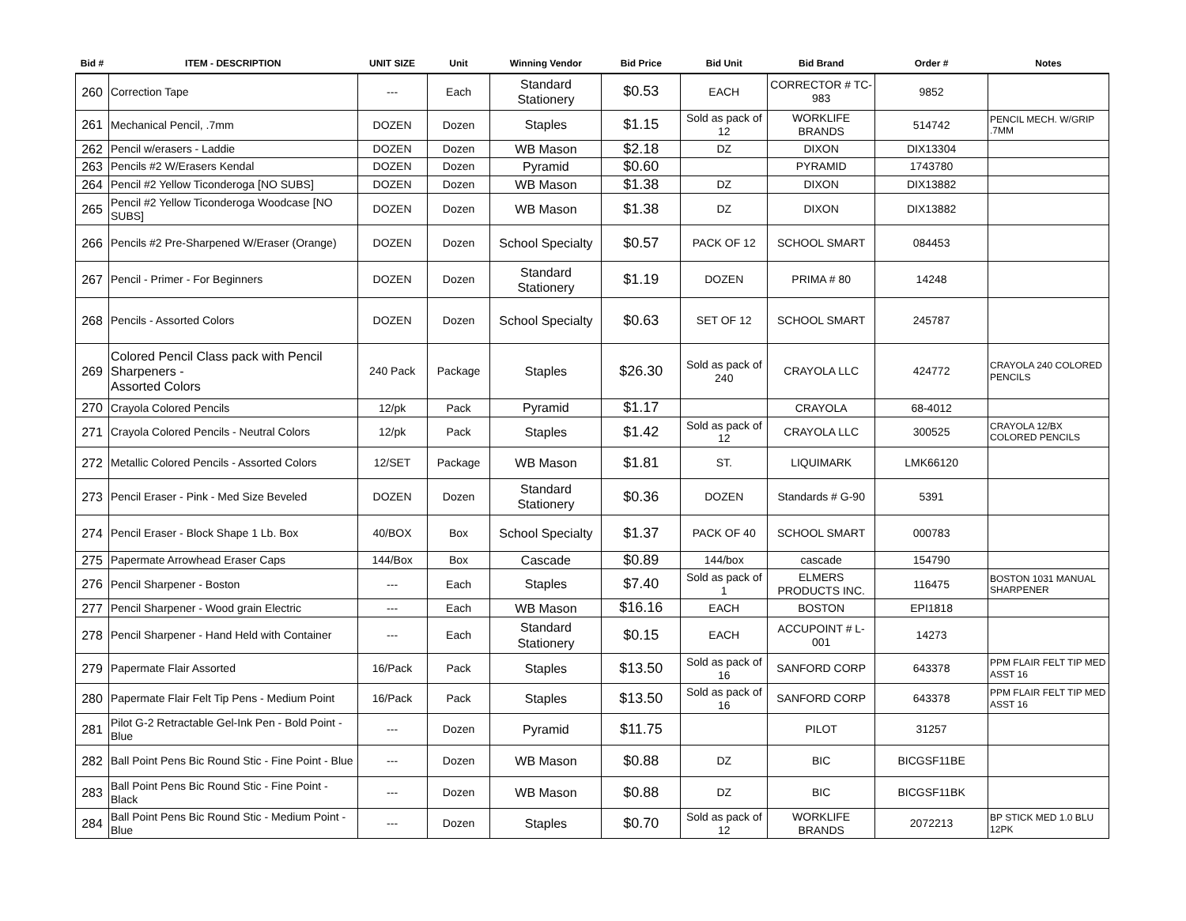| Bid # | ITEM - DESCRIPTION | UNIT SIZE | Unit | Winning Vendor | Bid Price | Bid Unit | Bid Brand | Order # | Notes |
| --- | --- | --- | --- | --- | --- | --- | --- | --- | --- |
| 260 | Correction Tape | --- | Each | Standard Stationery | $0.53 | EACH | CORRECTOR # TC-983 | 9852 | |
| 261 | Mechanical Pencil, .7mm | DOZEN | Dozen | Staples | $1.15 | Sold as pack of 12 | WORKLIFE BRANDS | 514742 | PENCIL MECH. W/GRIP .7MM |
| 262 | Pencil w/erasers - Laddie | DOZEN | Dozen | WB Mason | $2.18 | DZ | DIXON | DIX13304 | |
| 263 | Pencils #2 W/Erasers Kendal | DOZEN | Dozen | Pyramid | $0.60 | | PYRAMID | 1743780 | |
| 264 | Pencil #2 Yellow Ticonderoga [NO SUBS] | DOZEN | Dozen | WB Mason | $1.38 | DZ | DIXON | DIX13882 | |
| 265 | Pencil #2 Yellow Ticonderoga Woodcase [NO SUBS] | DOZEN | Dozen | WB Mason | $1.38 | DZ | DIXON | DIX13882 | |
| 266 | Pencils #2 Pre-Sharpened W/Eraser (Orange) | DOZEN | Dozen | School Specialty | $0.57 | PACK OF 12 | SCHOOL SMART | 084453 | |
| 267 | Pencil - Primer - For Beginners | DOZEN | Dozen | Standard Stationery | $1.19 | DOZEN | PRIMA # 80 | 14248 | |
| 268 | Pencils - Assorted Colors | DOZEN | Dozen | School Specialty | $0.63 | SET OF 12 | SCHOOL SMART | 245787 | |
| 269 | Colored Pencil Class pack with Pencil Sharpeners - Assorted Colors | 240 Pack | Package | Staples | $26.30 | Sold as pack of 240 | CRAYOLA LLC | 424772 | CRAYOLA 240 COLORED PENCILS |
| 270 | Crayola Colored Pencils | 12/pk | Pack | Pyramid | $1.17 | | CRAYOLA | 68-4012 | |
| 271 | Crayola Colored Pencils - Neutral Colors | 12/pk | Pack | Staples | $1.42 | Sold as pack of 12 | CRAYOLA LLC | 300525 | CRAYOLA 12/BX COLORED PENCILS |
| 272 | Metallic Colored Pencils - Assorted Colors | 12/SET | Package | WB Mason | $1.81 | ST. | LIQUIMARK | LMK66120 | |
| 273 | Pencil Eraser - Pink - Med Size Beveled | DOZEN | Dozen | Standard Stationery | $0.36 | DOZEN | Standards # G-90 | 5391 | |
| 274 | Pencil Eraser - Block Shape 1 Lb. Box | 40/BOX | Box | School Specialty | $1.37 | PACK OF 40 | SCHOOL SMART | 000783 | |
| 275 | Papermate Arrowhead Eraser Caps | 144/Box | Box | Cascade | $0.89 | 144/box | cascade | 154790 | |
| 276 | Pencil Sharpener - Boston | --- | Each | Staples | $7.40 | Sold as pack of 1 | ELMERS PRODUCTS INC. | 116475 | BOSTON 1031 MANUAL SHARPENER |
| 277 | Pencil Sharpener - Wood grain Electric | --- | Each | WB Mason | $16.16 | EACH | BOSTON | EPI1818 | |
| 278 | Pencil Sharpener - Hand Held with Container | --- | Each | Standard Stationery | $0.15 | EACH | ACCUPOINT # L-001 | 14273 | |
| 279 | Papermate Flair Assorted | 16/Pack | Pack | Staples | $13.50 | Sold as pack of 16 | SANFORD CORP | 643378 | PPM FLAIR FELT TIP MED ASST 16 |
| 280 | Papermate Flair Felt Tip Pens - Medium Point | 16/Pack | Pack | Staples | $13.50 | Sold as pack of 16 | SANFORD CORP | 643378 | PPM FLAIR FELT TIP MED ASST 16 |
| 281 | Pilot G-2 Retractable Gel-Ink Pen - Bold Point - Blue | --- | Dozen | Pyramid | $11.75 | | PILOT | 31257 | |
| 282 | Ball Point Pens Bic Round Stic - Fine Point - Blue | --- | Dozen | WB Mason | $0.88 | DZ | BIC | BICGSF11BE | |
| 283 | Ball Point Pens Bic Round Stic - Fine Point - Black | --- | Dozen | WB Mason | $0.88 | DZ | BIC | BICGSF11BK | |
| 284 | Ball Point Pens Bic Round Stic - Medium Point - Blue | --- | Dozen | Staples | $0.70 | Sold as pack of 12 | WORKLIFE BRANDS | 2072213 | BP STICK MED 1.0 BLU 12PK |